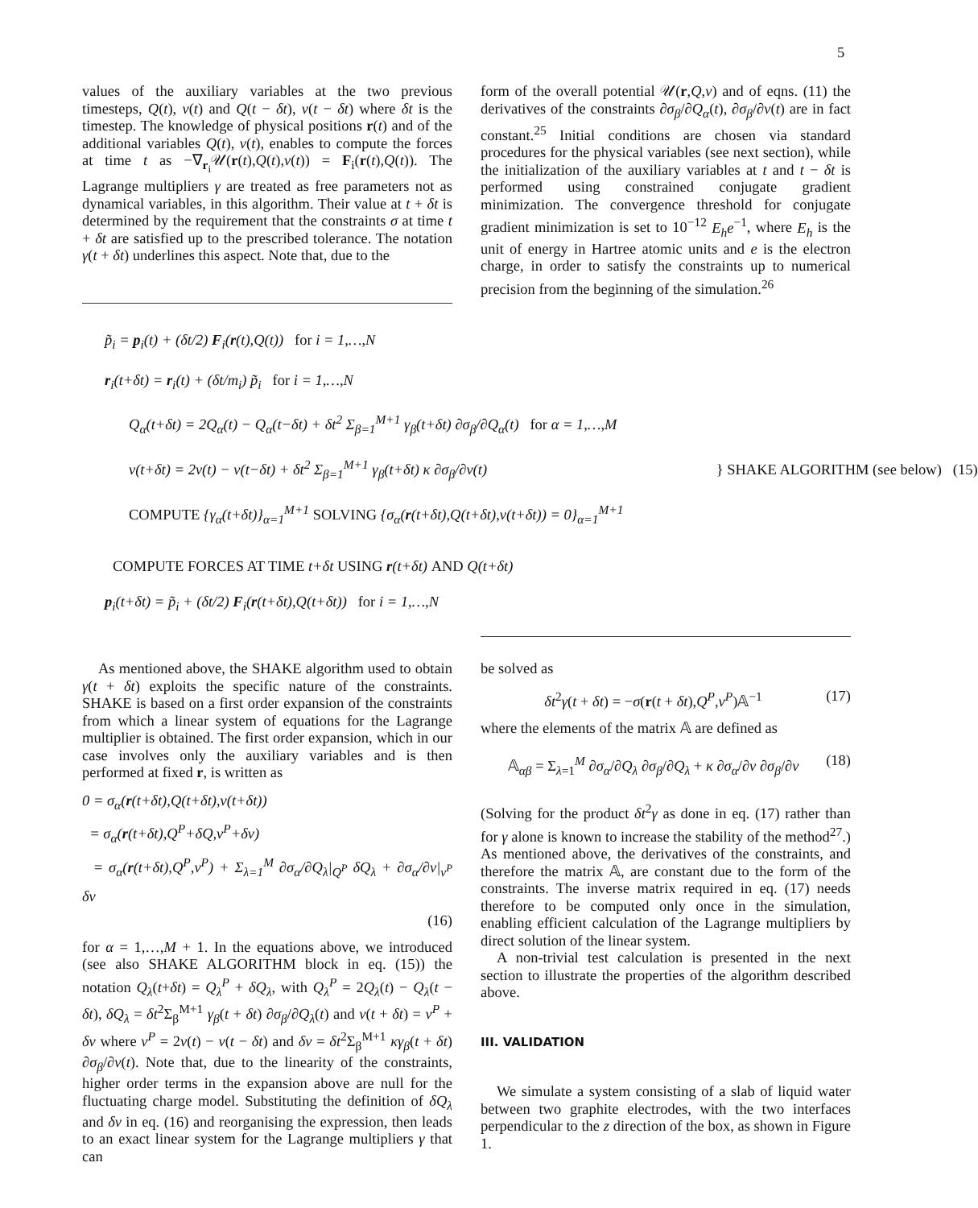5
values of the auxiliary variables at the two previous timesteps, Q(t), ν(t) and Q(t − δt), ν(t − δt) where δt is the timestep. The knowledge of physical positions r(t) and of the additional variables Q(t), ν(t), enables to compute the forces at time t as −∇<sub>r<sub>i</sub></sub>𝒰(r(t),Q(t),ν(t)) = F<sub>i</sub>(r(t),Q(t)). The Lagrange multipliers γ are treated as free parameters not as dynamical variables, in this algorithm. Their value at t + δt is determined by the requirement that the constraints σ at time t + δt are satisfied up to the prescribed tolerance. The notation γ(t + δt) underlines this aspect. Note that, due to the
form of the overall potential 𝒰(r,Q,ν) and of eqns. (11) the derivatives of the constraints ∂σ<sub>β</sub>/∂Q<sub>α</sub>(t), ∂σ<sub>β</sub>/∂ν(t) are in fact constant.<sup>25</sup> Initial conditions are chosen via standard procedures for the physical variables (see next section), while the initialization of the auxiliary variables at t and t − δt is performed using constrained conjugate gradient minimization. The convergence threshold for conjugate gradient minimization is set to 10<sup>−12</sup> E<sub>h</sub>e<sup>−1</sup>, where E<sub>h</sub> is the unit of energy in Hartree atomic units and e is the electron charge, in order to satisfy the constraints up to numerical precision from the beginning of the simulation.<sup>26</sup>
p̃<sub>i</sub> = p<sub>i</sub>(t) + (δt/2) F<sub>i</sub>(r(t),Q(t)) for i = 1,…,N
r<sub>i</sub>(t+δt) = r<sub>i</sub>(t) + (δt/m<sub>i</sub>) p̃<sub>i</sub> for i = 1,…,N
Q<sub>α</sub>(t+δt) = 2Q<sub>α</sub>(t) − Q<sub>α</sub>(t−δt) + δt<sup>2</sup> Σ<sub>β=1</sub><sup>M+1</sup> γ<sub>β</sub>(t+δt) ∂σ<sub>β</sub>/∂Q<sub>α</sub>(t) for α = 1,…,M
ν(t+δt) = 2ν(t) − ν(t−δt) + δt<sup>2</sup> Σ<sub>β=1</sub><sup>M+1</sup> γ<sub>β</sub>(t+δt) κ ∂σ<sub>β</sub>/∂ν(t) } SHAKE ALGORITHM (see below) (15)
COMPUTE {γ<sub>α</sub>(t+δt)}<sub>α=1</sub><sup>M+1</sup> SOLVING {σ<sub>α</sub>(r(t+δt),Q(t+δt),ν(t+δt)) = 0}<sub>α=1</sub><sup>M+1</sup>
COMPUTE FORCES AT TIME t+δt USING r(t+δt) AND Q(t+δt)
p<sub>i</sub>(t+δt) = p̃<sub>i</sub> + (δt/2) F<sub>i</sub>(r(t+δt),Q(t+δt)) for i = 1,…,N
As mentioned above, the SHAKE algorithm used to obtain γ(t + δt) exploits the specific nature of the constraints. SHAKE is based on a first order expansion of the constraints from which a linear system of equations for the Lagrange multiplier is obtained. The first order expansion, which in our case involves only the auxiliary variables and is then performed at fixed r, is written as
0 = σ<sub>α</sub>(r(t+δt),Q(t+δt),ν(t+δt))
= σ<sub>α</sub>(r(t+δt),Q<sup>P</sup>+δQ,ν<sup>P</sup>+δν)
= σ<sub>α</sub>(r(t+δt),Q<sup>P</sup>,ν<sup>P</sup>) + Σ<sub>λ=1</sub><sup>M</sup> ∂σ<sub>α</sub>/∂Q<sub>λ</sub>|<sub>Q<sup>P</sup></sub> δQ<sub>λ</sub> + ∂σ<sub>α</sub>/∂ν|<sub>ν<sup>P</sup></sub> δν
(16)
for α = 1,…,M + 1. In the equations above, we introduced (see also SHAKE ALGORITHM block in eq. (15)) the notation Q<sub>λ</sub>(t+δt) = Q<sub>λ</sub><sup>P</sup> + δQ<sub>λ</sub>, with Q<sub>λ</sub><sup>P</sup> = 2Q<sub>λ</sub>(t) − Q<sub>λ</sub>(t − δt), δQ<sub>λ</sub> = δt<sup>2</sup>Σ<sub>β</sub><sup>M+1</sup> γ<sub>β</sub>(t + δt) ∂σ<sub>β</sub>/∂Q<sub>λ</sub>(t) and ν(t + δt) = ν<sup>P</sup> + δν where ν<sup>P</sup> = 2ν(t) − ν(t − δt) and δν = δt<sup>2</sup>Σ<sub>β</sub><sup>M+1</sup> κγ<sub>β</sub>(t + δt) ∂σ<sub>β</sub>/∂ν(t). Note that, due to the linearity of the constraints, higher order terms in the expansion above are null for the fluctuating charge model. Substituting the definition of δQ<sub>λ</sub> and δν in eq. (16) and reorganising the expression, then leads to an exact linear system for the Lagrange multipliers γ that can
be solved as
δt<sup>2</sup>γ(t + δt) = −σ(r(t + δt),Q<sup>P</sup>,ν<sup>P</sup>)𝔸<sup>−1</sup> (17)
where the elements of the matrix 𝔸 are defined as
𝔸<sub>αβ</sub> = Σ<sub>λ=1</sub><sup>M</sup> ∂σ<sub>α</sub>/∂Q<sub>λ</sub> ∂σ<sub>β</sub>/∂Q<sub>λ</sub> + κ ∂σ<sub>α</sub>/∂ν ∂σ<sub>β</sub>/∂ν (18)
(Solving for the product δt<sup>2</sup>γ as done in eq. (17) rather than for γ alone is known to increase the stability of the method<sup>27</sup>.) As mentioned above, the derivatives of the constraints, and therefore the matrix 𝔸, are constant due to the form of the constraints. The inverse matrix required in eq. (17) needs therefore to be computed only once in the simulation, enabling efficient calculation of the Lagrange multipliers by direct solution of the linear system.
A non-trivial test calculation is presented in the next section to illustrate the properties of the algorithm described above.
III. VALIDATION
We simulate a system consisting of a slab of liquid water between two graphite electrodes, with the two interfaces perpendicular to the z direction of the box, as shown in Figure 1.